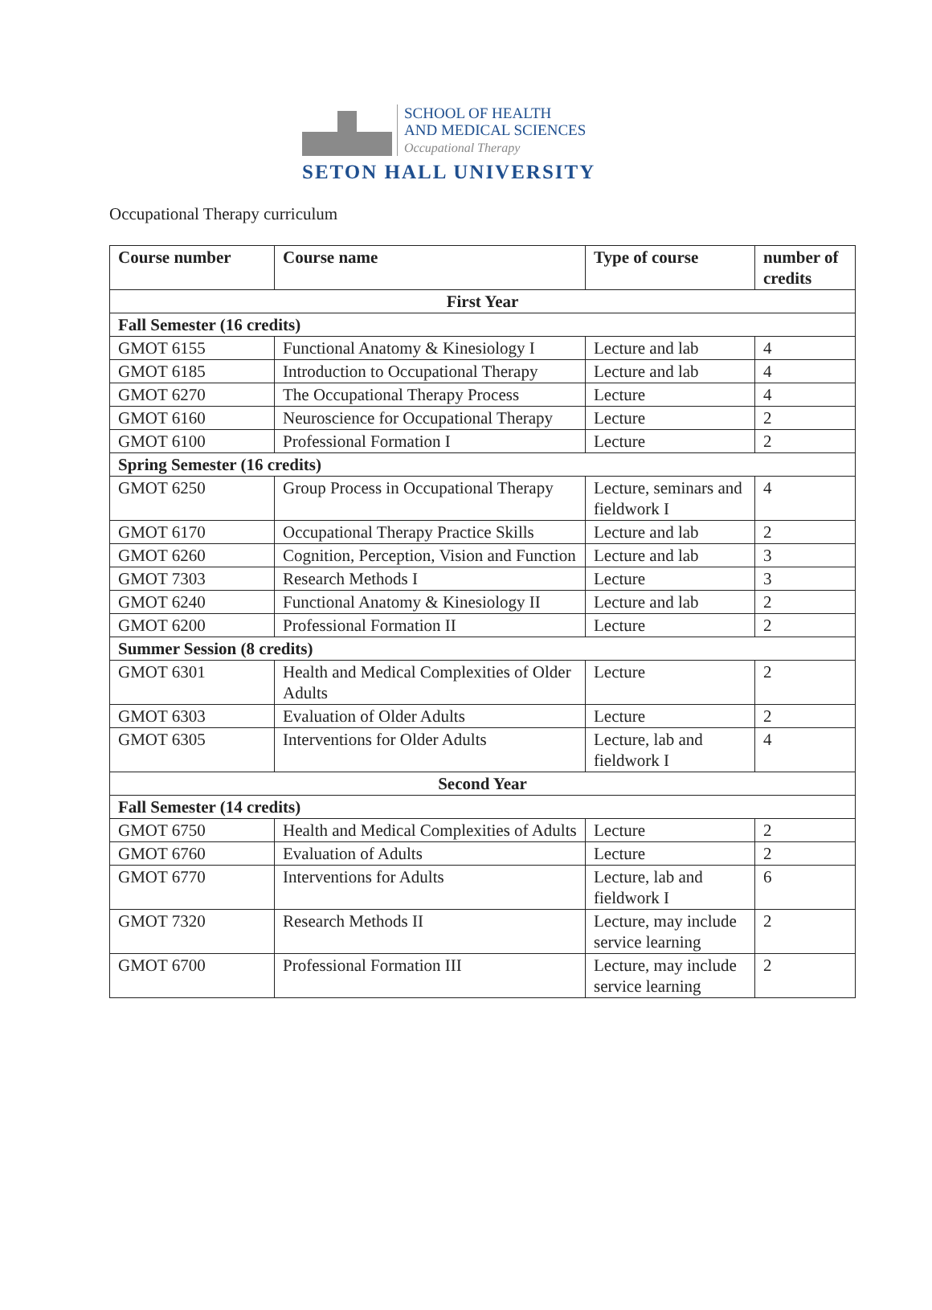SCHOOL OF HEALTH
AND MEDICAL SCIENCES
Occupational Therapy
SETON HALL UNIVERSITY
Occupational Therapy curriculum
| Course number | Course name | Type of course | number of credits |
| --- | --- | --- | --- |
| First Year | | | |
| Fall Semester (16 credits) | | | |
| GMOT 6155 | Functional Anatomy & Kinesiology I | Lecture and lab | 4 |
| GMOT 6185 | Introduction to Occupational Therapy | Lecture and lab | 4 |
| GMOT 6270 | The Occupational Therapy Process | Lecture | 4 |
| GMOT 6160 | Neuroscience for Occupational Therapy | Lecture | 2 |
| GMOT 6100 | Professional Formation I | Lecture | 2 |
| Spring Semester (16 credits) | | | |
| GMOT 6250 | Group Process in Occupational Therapy | Lecture, seminars and fieldwork I | 4 |
| GMOT 6170 | Occupational Therapy Practice Skills | Lecture and lab | 2 |
| GMOT 6260 | Cognition, Perception, Vision and Function | Lecture and lab | 3 |
| GMOT 7303 | Research Methods I | Lecture | 3 |
| GMOT 6240 | Functional Anatomy & Kinesiology II | Lecture and lab | 2 |
| GMOT 6200 | Professional Formation II | Lecture | 2 |
| Summer Session (8 credits) | | | |
| GMOT 6301 | Health and Medical Complexities of Older Adults | Lecture | 2 |
| GMOT 6303 | Evaluation of Older Adults | Lecture | 2 |
| GMOT 6305 | Interventions for Older Adults | Lecture, lab and fieldwork I | 4 |
| Second Year | | | |
| Fall Semester (14 credits) | | | |
| GMOT 6750 | Health and Medical Complexities of Adults | Lecture | 2 |
| GMOT 6760 | Evaluation of Adults | Lecture | 2 |
| GMOT 6770 | Interventions for Adults | Lecture, lab and fieldwork I | 6 |
| GMOT 7320 | Research Methods II | Lecture, may include service learning | 2 |
| GMOT 6700 | Professional Formation III | Lecture, may include service learning | 2 |